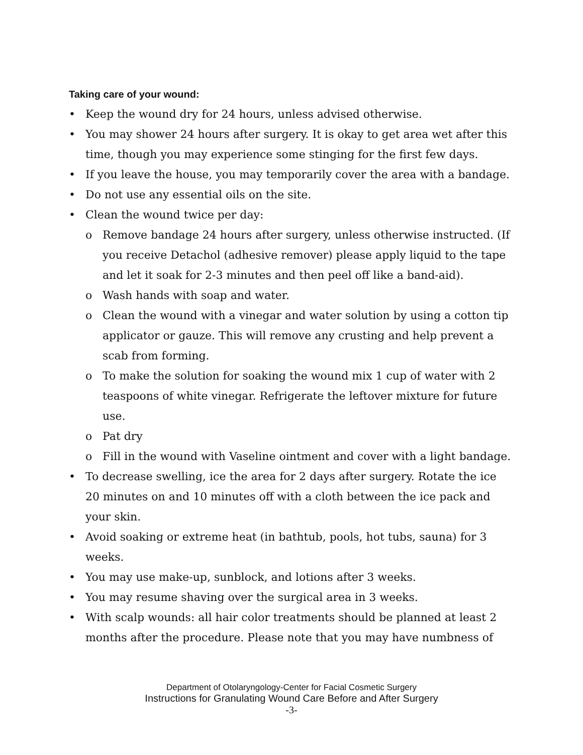Taking care of your wound:
• Keep the wound dry for 24 hours, unless advised otherwise.
• You may shower 24 hours after surgery. It is okay to get area wet after this time, though you may experience some stinging for the first few days.
• If you leave the house, you may temporarily cover the area with a bandage.
• Do not use any essential oils on the site.
• Clean the wound twice per day:
o Remove bandage 24 hours after surgery, unless otherwise instructed. (If you receive Detachol (adhesive remover) please apply liquid to the tape and let it soak for 2-3 minutes and then peel off like a band-aid).
o Wash hands with soap and water.
o Clean the wound with a vinegar and water solution by using a cotton tip applicator or gauze. This will remove any crusting and help prevent a scab from forming.
o To make the solution for soaking the wound mix 1 cup of water with 2 teaspoons of white vinegar. Refrigerate the leftover mixture for future use.
o Pat dry
o Fill in the wound with Vaseline ointment and cover with a light bandage.
• To decrease swelling, ice the area for 2 days after surgery. Rotate the ice 20 minutes on and 10 minutes off with a cloth between the ice pack and your skin.
• Avoid soaking or extreme heat (in bathtub, pools, hot tubs, sauna) for 3 weeks.
• You may use make-up, sunblock, and lotions after 3 weeks.
• You may resume shaving over the surgical area in 3 weeks.
• With scalp wounds: all hair color treatments should be planned at least 2 months after the procedure. Please note that you may have numbness of
Department of Otolaryngology-Center for Facial Cosmetic Surgery
Instructions for Granulating Wound Care Before and After Surgery
-3-